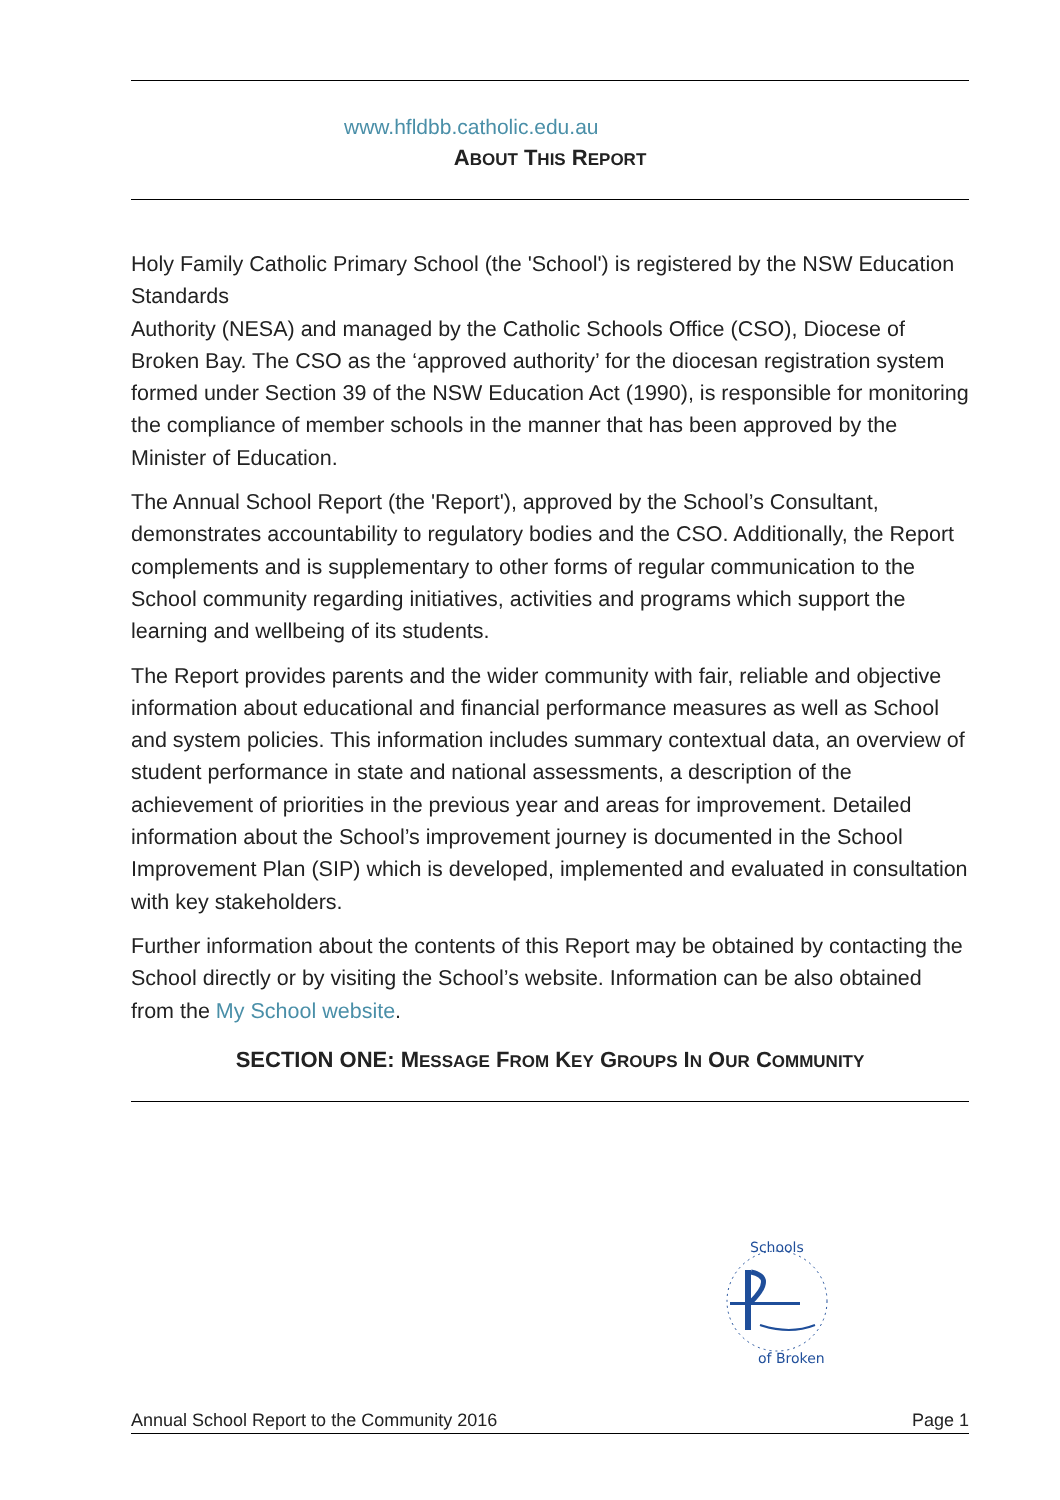www.hfldbb.catholic.edu.au
ABOUT THIS REPORT
Holy Family Catholic Primary School (the 'School') is registered by the NSW Education Standards
Authority (NESA) and managed by the Catholic Schools Office (CSO), Diocese of Broken Bay. The CSO as the ‘approved authority’ for the diocesan registration system formed under Section 39 of the NSW Education Act (1990), is responsible for monitoring the compliance of member schools in the manner that has been approved by the Minister of Education.
The Annual School Report (the 'Report'), approved by the School’s Consultant, demonstrates accountability to regulatory bodies and the CSO. Additionally, the Report complements and is supplementary to other forms of regular communication to the School community regarding initiatives, activities and programs which support the learning and wellbeing of its students.
The Report provides parents and the wider community with fair, reliable and objective information about educational and financial performance measures as well as School and system policies. This information includes summary contextual data, an overview of student performance in state and national assessments, a description of the achievement of priorities in the previous year and areas for improvement. Detailed information about the School’s improvement journey is documented in the School Improvement Plan (SIP) which is developed, implemented and evaluated in consultation with key stakeholders.
Further information about the contents of this Report may be obtained by contacting the School directly or by visiting the School’s website. Information can be also obtained from the My School website.
SECTION ONE: MESSAGE FROM KEY GROUPS IN OUR COMMUNITY
Schools
of Broken
Annual School Report to the Community 2016 Page 1